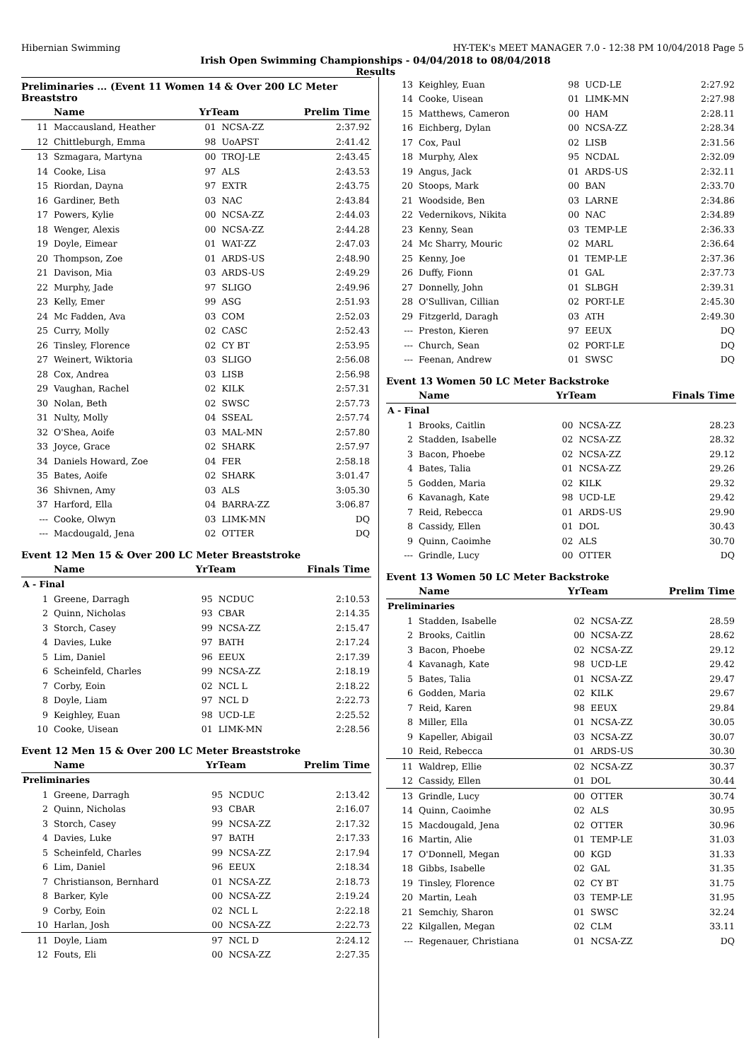Hibernian Swimming HY-TEK's MEET MANAGER 7.0 - 12:38 PM 10/04/2018 Page 5
Irish Open Swimming Championships - 04/04/2018 to 08/04/2018
Results
Preliminaries ... (Event 11 Women 14 & Over 200 LC Meter Breaststro
| | Name | YrTeam | | Prelim Time |
| --- | --- | --- | --- | --- |
| 11 | Maccausland, Heather | 01 | NCSA-ZZ | 2:37.92 |
| 12 | Chittleburgh, Emma | 98 | UoAPST | 2:41.42 |
| 13 | Szmagara, Martyna | 00 | TROJ-LE | 2:43.45 |
| 14 | Cooke, Lisa | 97 | ALS | 2:43.53 |
| 15 | Riordan, Dayna | 97 | EXTR | 2:43.75 |
| 16 | Gardiner, Beth | 03 | NAC | 2:43.84 |
| 17 | Powers, Kylie | 00 | NCSA-ZZ | 2:44.03 |
| 18 | Wenger, Alexis | 00 | NCSA-ZZ | 2:44.28 |
| 19 | Doyle, Eimear | 01 | WAT-ZZ | 2:47.03 |
| 20 | Thompson, Zoe | 01 | ARDS-US | 2:48.90 |
| 21 | Davison, Mia | 03 | ARDS-US | 2:49.29 |
| 22 | Murphy, Jade | 97 | SLIGO | 2:49.96 |
| 23 | Kelly, Emer | 99 | ASG | 2:51.93 |
| 24 | Mc Fadden, Ava | 03 | COM | 2:52.03 |
| 25 | Curry, Molly | 02 | CASC | 2:52.43 |
| 26 | Tinsley, Florence | 02 | CY BT | 2:53.95 |
| 27 | Weinert, Wiktoria | 03 | SLIGO | 2:56.08 |
| 28 | Cox, Andrea | 03 | LISB | 2:56.98 |
| 29 | Vaughan, Rachel | 02 | KILK | 2:57.31 |
| 30 | Nolan, Beth | 02 | SWSC | 2:57.73 |
| 31 | Nulty, Molly | 04 | SSEAL | 2:57.74 |
| 32 | O'Shea, Aoife | 03 | MAL-MN | 2:57.80 |
| 33 | Joyce, Grace | 02 | SHARK | 2:57.97 |
| 34 | Daniels Howard, Zoe | 04 | FER | 2:58.18 |
| 35 | Bates, Aoife | 02 | SHARK | 3:01.47 |
| 36 | Shivnen, Amy | 03 | ALS | 3:05.30 |
| 37 | Harford, Ella | 04 | BARRA-ZZ | 3:06.87 |
| --- | Cooke, Olwyn | 03 | LIMK-MN | DQ |
| --- | Macdougald, Jena | 02 | OTTER | DQ |
Event 12 Men 15 & Over 200 LC Meter Breaststroke
| | Name | YrTeam | | Finals Time |
| --- | --- | --- | --- | --- |
| A - Final | | | | |
| 1 | Greene, Darragh | 95 | NCDUC | 2:10.53 |
| 2 | Quinn, Nicholas | 93 | CBAR | 2:14.35 |
| 3 | Storch, Casey | 99 | NCSA-ZZ | 2:15.47 |
| 4 | Davies, Luke | 97 | BATH | 2:17.24 |
| 5 | Lim, Daniel | 96 | EEUX | 2:17.39 |
| 6 | Scheinfeld, Charles | 99 | NCSA-ZZ | 2:18.19 |
| 7 | Corby, Eoin | 02 | NCL L | 2:18.22 |
| 8 | Doyle, Liam | 97 | NCL D | 2:22.73 |
| 9 | Keighley, Euan | 98 | UCD-LE | 2:25.52 |
| 10 | Cooke, Uisean | 01 | LIMK-MN | 2:28.56 |
Event 12 Men 15 & Over 200 LC Meter Breaststroke
| | Name | YrTeam | | Prelim Time |
| --- | --- | --- | --- | --- |
| Preliminaries | | | | |
| 1 | Greene, Darragh | 95 | NCDUC | 2:13.42 |
| 2 | Quinn, Nicholas | 93 | CBAR | 2:16.07 |
| 3 | Storch, Casey | 99 | NCSA-ZZ | 2:17.32 |
| 4 | Davies, Luke | 97 | BATH | 2:17.33 |
| 5 | Scheinfeld, Charles | 99 | NCSA-ZZ | 2:17.94 |
| 6 | Lim, Daniel | 96 | EEUX | 2:18.34 |
| 7 | Christianson, Bernhard | 01 | NCSA-ZZ | 2:18.73 |
| 8 | Barker, Kyle | 00 | NCSA-ZZ | 2:19.24 |
| 9 | Corby, Eoin | 02 | NCL L | 2:22.18 |
| 10 | Harlan, Josh | 00 | NCSA-ZZ | 2:22.73 |
| 11 | Doyle, Liam | 97 | NCL D | 2:24.12 |
| 12 | Fouts, Eli | 00 | NCSA-ZZ | 2:27.35 |
| 13 | Keighley, Euan | 98 | UCD-LE | 2:27.92 |
| 14 | Cooke, Uisean | 01 | LIMK-MN | 2:27.98 |
| 15 | Matthews, Cameron | 00 | HAM | 2:28.11 |
| 16 | Eichberg, Dylan | 00 | NCSA-ZZ | 2:28.34 |
| 17 | Cox, Paul | 02 | LISB | 2:31.56 |
| 18 | Murphy, Alex | 95 | NCDAL | 2:32.09 |
| 19 | Angus, Jack | 01 | ARDS-US | 2:32.11 |
| 20 | Stoops, Mark | 00 | BAN | 2:33.70 |
| 21 | Woodside, Ben | 03 | LARNE | 2:34.86 |
| 22 | Vedernikovs, Nikita | 00 | NAC | 2:34.89 |
| 23 | Kenny, Sean | 03 | TEMP-LE | 2:36.33 |
| 24 | Mc Sharry, Mouric | 02 | MARL | 2:36.64 |
| 25 | Kenny, Joe | 01 | TEMP-LE | 2:37.36 |
| 26 | Duffy, Fionn | 01 | GAL | 2:37.73 |
| 27 | Donnelly, John | 01 | SLBGH | 2:39.31 |
| 28 | O'Sullivan, Cillian | 02 | PORT-LE | 2:45.30 |
| 29 | Fitzgerld, Daragh | 03 | ATH | 2:49.30 |
| --- | Preston, Kieren | 97 | EEUX | DQ |
| --- | Church, Sean | 02 | PORT-LE | DQ |
| --- | Feenan, Andrew | 01 | SWSC | DQ |
Event 13 Women 50 LC Meter Backstroke
| | Name | YrTeam | | Finals Time |
| --- | --- | --- | --- | --- |
| A - Final | | | | |
| 1 | Brooks, Caitlin | 00 | NCSA-ZZ | 28.23 |
| 2 | Stadden, Isabelle | 02 | NCSA-ZZ | 28.32 |
| 3 | Bacon, Phoebe | 02 | NCSA-ZZ | 29.12 |
| 4 | Bates, Talia | 01 | NCSA-ZZ | 29.26 |
| 5 | Godden, Maria | 02 | KILK | 29.32 |
| 6 | Kavanagh, Kate | 98 | UCD-LE | 29.42 |
| 7 | Reid, Rebecca | 01 | ARDS-US | 29.90 |
| 8 | Cassidy, Ellen | 01 | DOL | 30.43 |
| 9 | Quinn, Caoimhe | 02 | ALS | 30.70 |
| --- | Grindle, Lucy | 00 | OTTER | DQ |
Event 13 Women 50 LC Meter Backstroke
| | Name | YrTeam | | Prelim Time |
| --- | --- | --- | --- | --- |
| Preliminaries | | | | |
| 1 | Stadden, Isabelle | 02 | NCSA-ZZ | 28.59 |
| 2 | Brooks, Caitlin | 00 | NCSA-ZZ | 28.62 |
| 3 | Bacon, Phoebe | 02 | NCSA-ZZ | 29.12 |
| 4 | Kavanagh, Kate | 98 | UCD-LE | 29.42 |
| 5 | Bates, Talia | 01 | NCSA-ZZ | 29.47 |
| 6 | Godden, Maria | 02 | KILK | 29.67 |
| 7 | Reid, Karen | 98 | EEUX | 29.84 |
| 8 | Miller, Ella | 01 | NCSA-ZZ | 30.05 |
| 9 | Kapeller, Abigail | 03 | NCSA-ZZ | 30.07 |
| 10 | Reid, Rebecca | 01 | ARDS-US | 30.30 |
| 11 | Waldrep, Ellie | 02 | NCSA-ZZ | 30.37 |
| 12 | Cassidy, Ellen | 01 | DOL | 30.44 |
| 13 | Grindle, Lucy | 00 | OTTER | 30.74 |
| 14 | Quinn, Caoimhe | 02 | ALS | 30.95 |
| 15 | Macdougald, Jena | 02 | OTTER | 30.96 |
| 16 | Martin, Alie | 01 | TEMP-LE | 31.03 |
| 17 | O'Donnell, Megan | 00 | KGD | 31.33 |
| 18 | Gibbs, Isabelle | 02 | GAL | 31.35 |
| 19 | Tinsley, Florence | 02 | CY BT | 31.75 |
| 20 | Martin, Leah | 03 | TEMP-LE | 31.95 |
| 21 | Semchiy, Sharon | 01 | SWSC | 32.24 |
| 22 | Kilgallen, Megan | 02 | CLM | 33.11 |
| --- | Regenauer, Christiana | 01 | NCSA-ZZ | DQ |